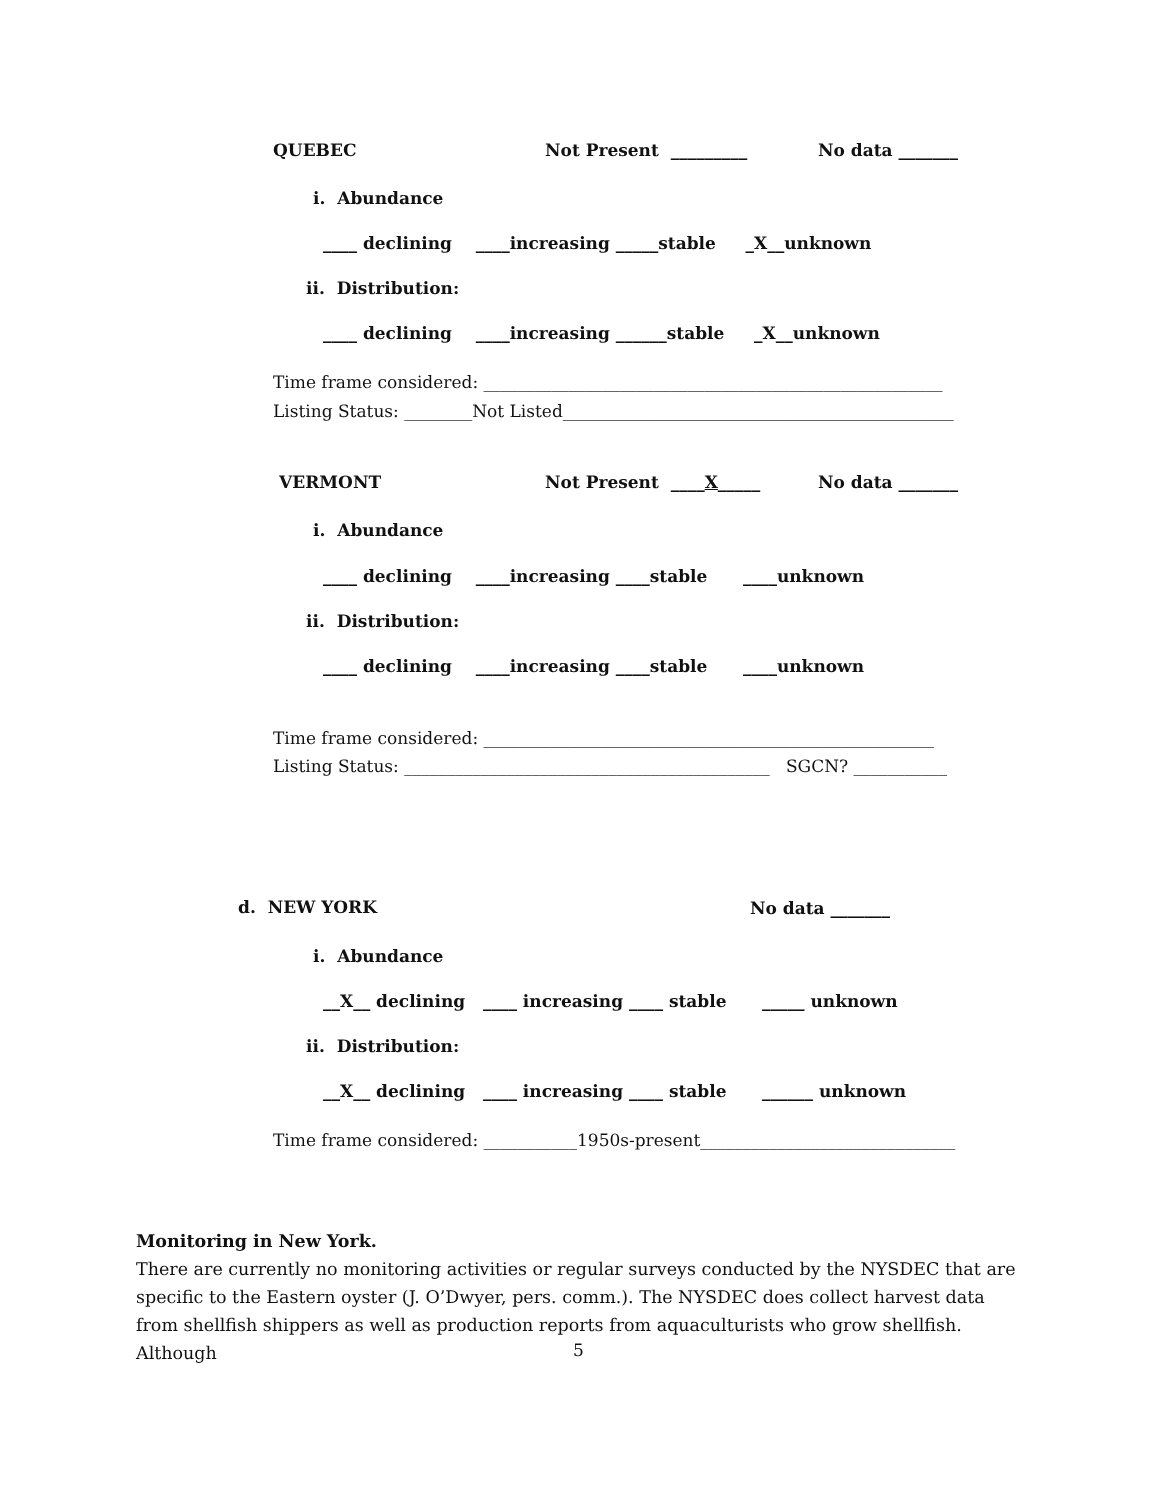QUEBEC
Not Present _________
No data _______
i. Abundance
____ declining ____increasing _____stable _X__unknown
ii. Distribution:
____ declining ____increasing ______stable _X__unknown
Time frame considered: ______________________________________________________
Listing Status: ________Not Listed______________________________________________
VERMONT
Not Present ____X_____
No data _______
i. Abundance
____ declining ____increasing ____stable ____unknown
ii. Distribution:
____ declining ____increasing ____stable ____unknown
Time frame considered: _____________________________________________________
Listing Status: ___________________________________________ SGCN? ___________
d. NEW YORK
No data _______
i. Abundance
__X__ declining ____ increasing ____ stable _____ unknown
ii. Distribution:
__X__ declining ____ increasing ____ stable ______ unknown
Time frame considered: ___________1950s-present______________________________
Monitoring in New York.
There are currently no monitoring activities or regular surveys conducted by the NYSDEC that are specific to the Eastern oyster (J. O’Dwyer, pers. comm.). The NYSDEC does collect harvest data from shellfish shippers as well as production reports from aquaculturists who grow shellfish. Although
5